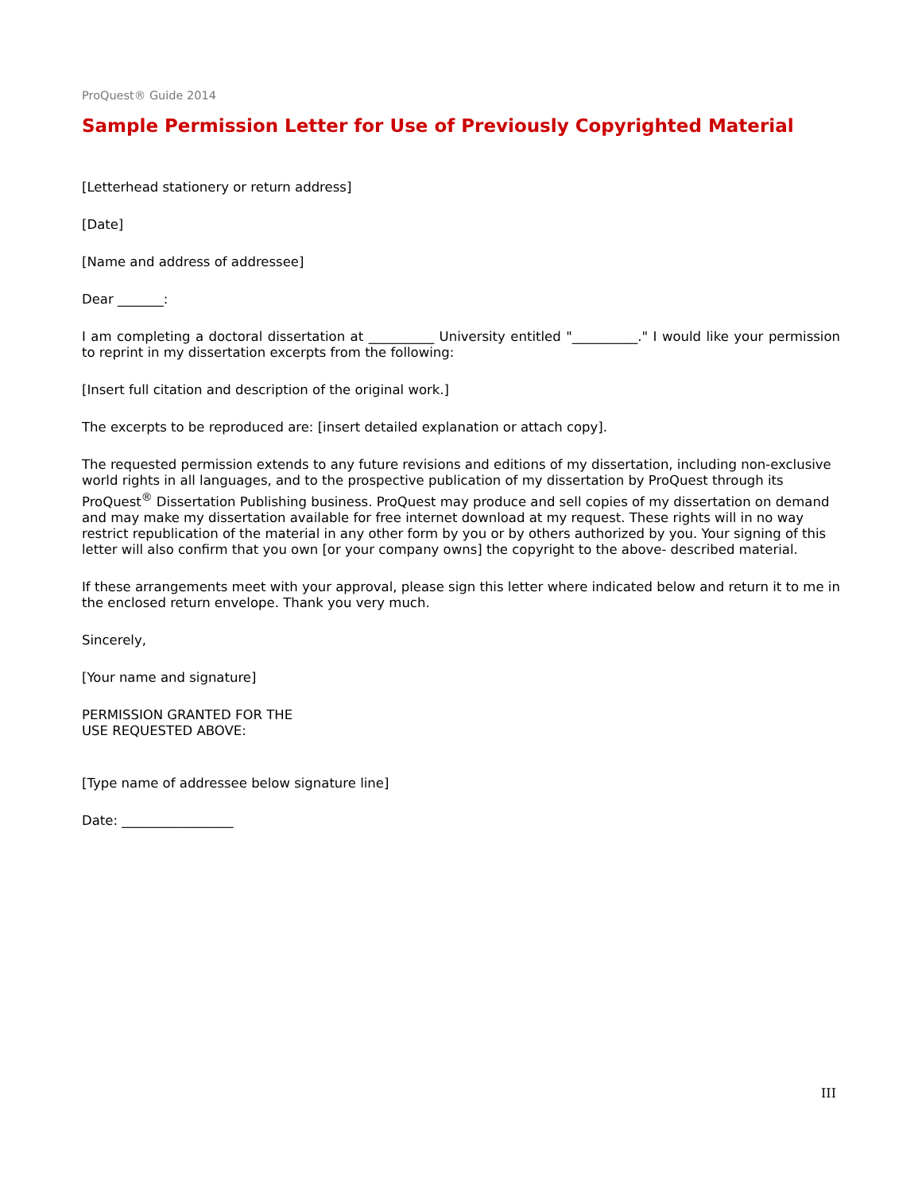ProQuest® Guide 2014
Sample Permission Letter for Use of Previously Copyrighted Material
[Letterhead stationery or return address]
[Date]
[Name and address of addressee]
Dear _______:
I am completing a doctoral dissertation at __________ University entitled "__________." I would like your permission to reprint in my dissertation excerpts from the following:
[Insert full citation and description of the original work.]
The excerpts to be reproduced are: [insert detailed explanation or attach copy].
The requested permission extends to any future revisions and editions of my dissertation, including non-exclusive world rights in all languages, and to the prospective publication of my dissertation by ProQuest through its ProQuest<sup>®</sup> Dissertation Publishing business. ProQuest may produce and sell copies of my dissertation on demand and may make my dissertation available for free internet download at my request. These rights will in no way restrict republication of the material in any other form by you or by others authorized by you. Your signing of this letter will also confirm that you own [or your company owns] the copyright to the above- described material.
If these arrangements meet with your approval, please sign this letter where indicated below and return it to me in the enclosed return envelope. Thank you very much.
Sincerely,
[Your name and signature]
PERMISSION GRANTED FOR THE
USE REQUESTED ABOVE:
[Type name of addressee below signature line]
Date: _________________
III